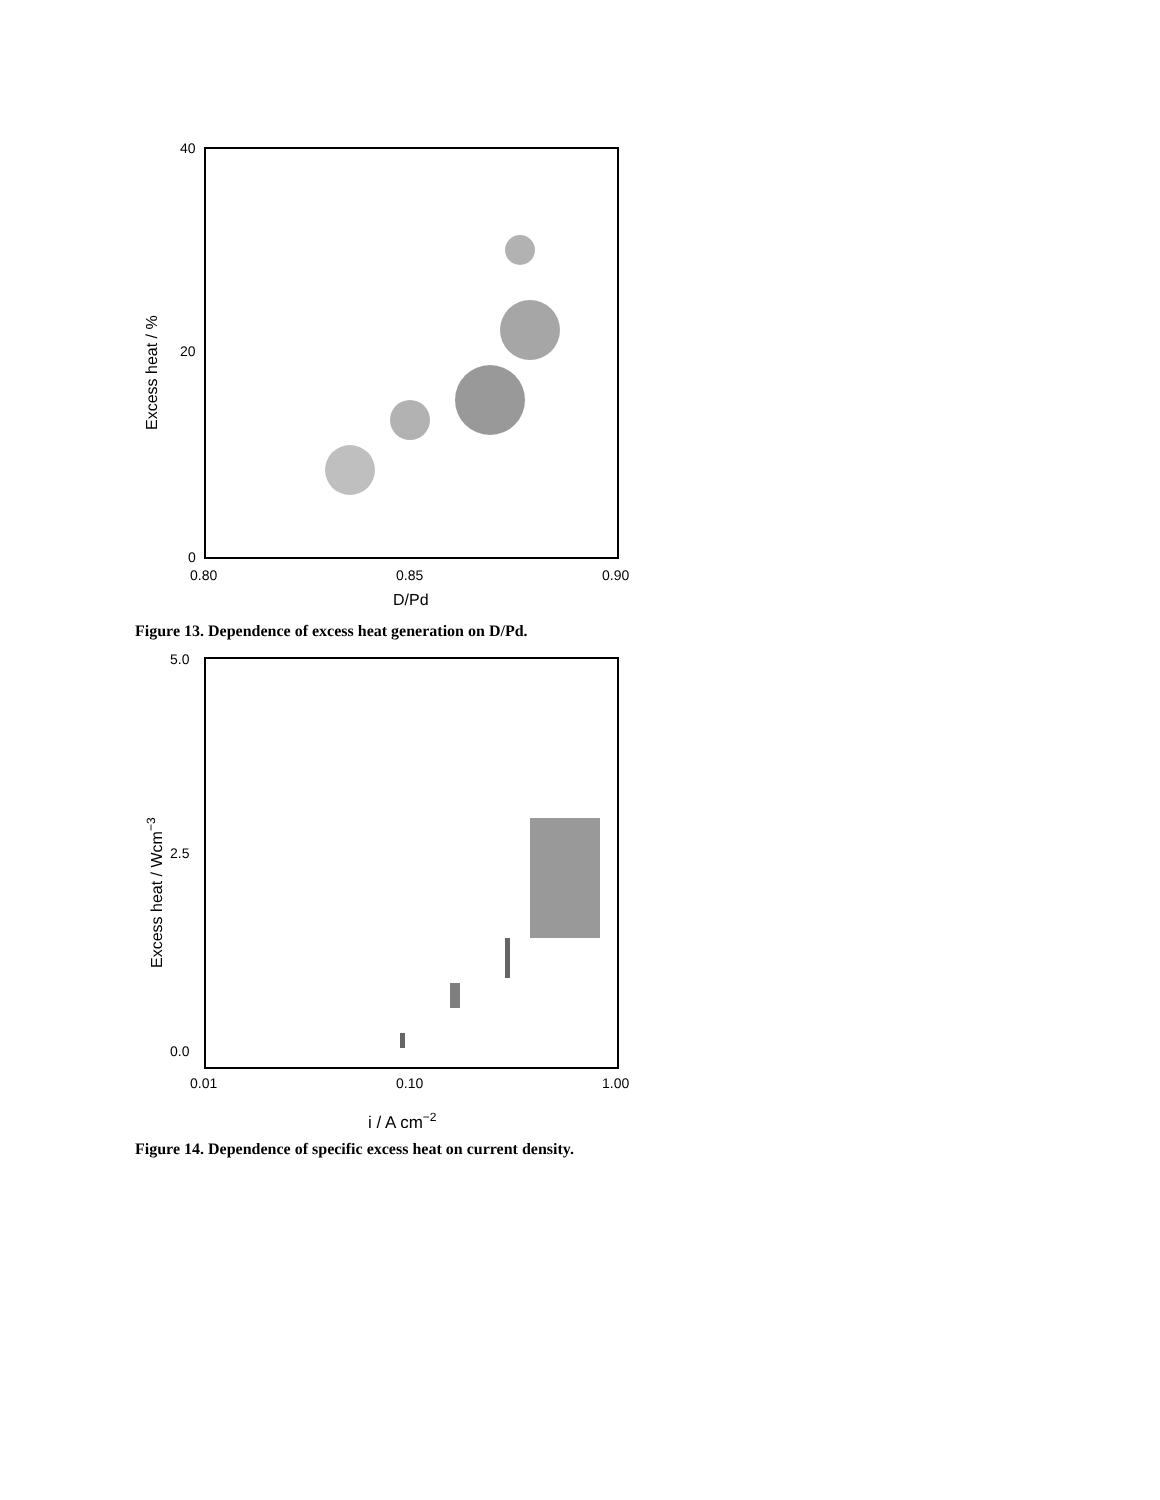40
20
0
0.80
0.85
0.90
D/Pd
Excess heat / %
Figure 13. Dependence of excess heat generation on D/Pd.
5.0
2.5
0.0
0.01
0.10
1.00
i / A cm−2
Excess heat / Wcm−3
Figure 14. Dependence of specific excess heat on current density.